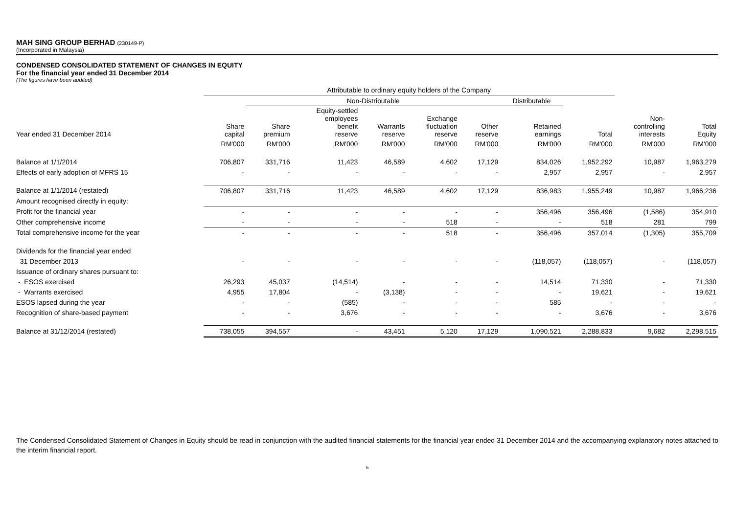MAH SING GROUP BERHAD (230149-P)
(Incorporated in Malaysia)
CONDENSED CONSOLIDATED STATEMENT OF CHANGES IN EQUITY
For the financial year ended 31 December 2014
(The figures have been audited)
| | Attributable to ordinary equity holders of the Company | | | | | | | | | |
| --- | --- | --- | --- | --- | --- | --- | --- | --- | --- | --- |
| | | Non-Distributable | | | | | Distributable | | | |
| Year ended 31 December 2014 | Share capital | Share premium | Equity-settled employees benefit reserve | Warrants reserve | Exchange fluctuation reserve | Other reserve | Retained earnings | Total | Non- controlling interests | Total Equity |
| | RM'000 | RM'000 | RM'000 | RM'000 | RM'000 | RM'000 | RM'000 | RM'000 | RM'000 | RM'000 |
| Balance at 1/1/2014 | 706,807 | 331,716 | 11,423 | 46,589 | 4,602 | 17,129 | 834,026 | 1,952,292 | 10,987 | 1,963,279 |
| Effects of early adoption of MFRS 15 | - | - | - | - | - | - | 2,957 | 2,957 | - | 2,957 |
| Balance at 1/1/2014 (restated) | 706,807 | 331,716 | 11,423 | 46,589 | 4,602 | 17,129 | 836,983 | 1,955,249 | 10,987 | 1,966,236 |
| Amount recognised directly in equity: | | | | | | | | | | |
| Profit for the financial year | - | - | - | - | - | - | 356,496 | 356,496 | (1,586) | 354,910 |
| Other comprehensive income | - | - | - | - | 518 | - | - | 518 | 281 | 799 |
| Total comprehensive income for the year | - | - | - | - | 518 | - | 356,496 | 357,014 | (1,305) | 355,709 |
| Dividends for the financial year ended | | | | | | | | | | |
| 31 December 2013 | - | - | - | - | - | - | (118,057) | (118,057) | - | (118,057) |
| Issuance of ordinary shares pursuant to: | | | | | | | | | | |
| - ESOS exercised | 26,293 | 45,037 | (14,514) | - | - | - | 14,514 | 71,330 | - | 71,330 |
| - Warrants exercised | 4,955 | 17,804 | - | (3,138) | - | - | - | 19,621 | - | 19,621 |
| ESOS lapsed during the year | - | - | (585) | - | - | - | 585 | - | - | - |
| Recognition of share-based payment | - | - | 3,676 | - | - | - | - | 3,676 | - | 3,676 |
| Balance at 31/12/2014 (restated) | 738,055 | 394,557 | - | 43,451 | 5,120 | 17,129 | 1,090,521 | 2,288,833 | 9,682 | 2,298,515 |
The Condensed Consolidated Statement of Changes in Equity should be read in conjunction with the audited financial statements for the financial year ended 31 December 2014 and the accompanying explanatory notes attached to the interim financial report.
5